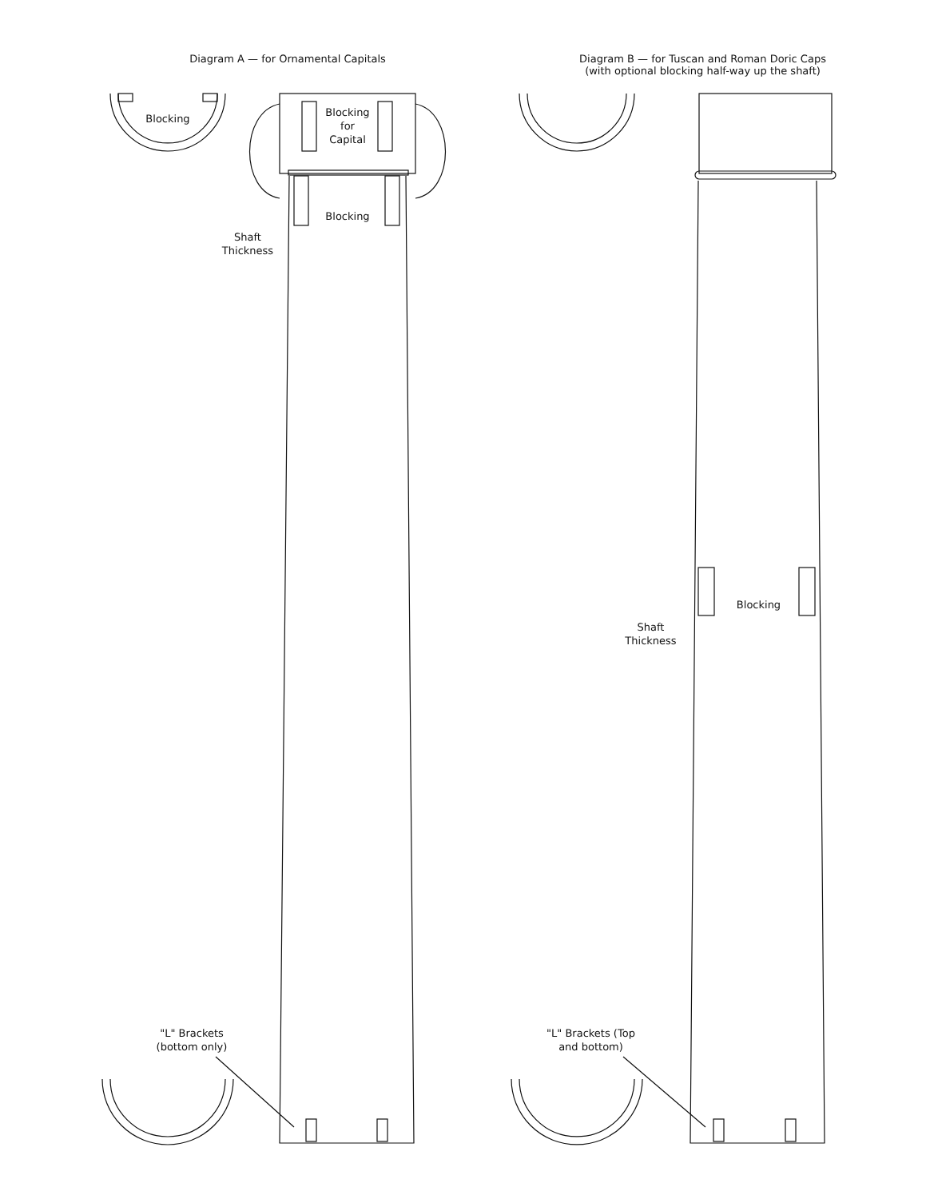Diagram A — for Ornamental Capitals
Blocking
Blocking
for
Capital
Blocking
Shaft
Thickness
"L" Brackets
(bottom only)
Diagram B — for Tuscan and Roman Doric Caps
(with optional blocking half-way up the shaft)
Blocking
Shaft
Thickness
"L" Brackets (Top
and bottom)